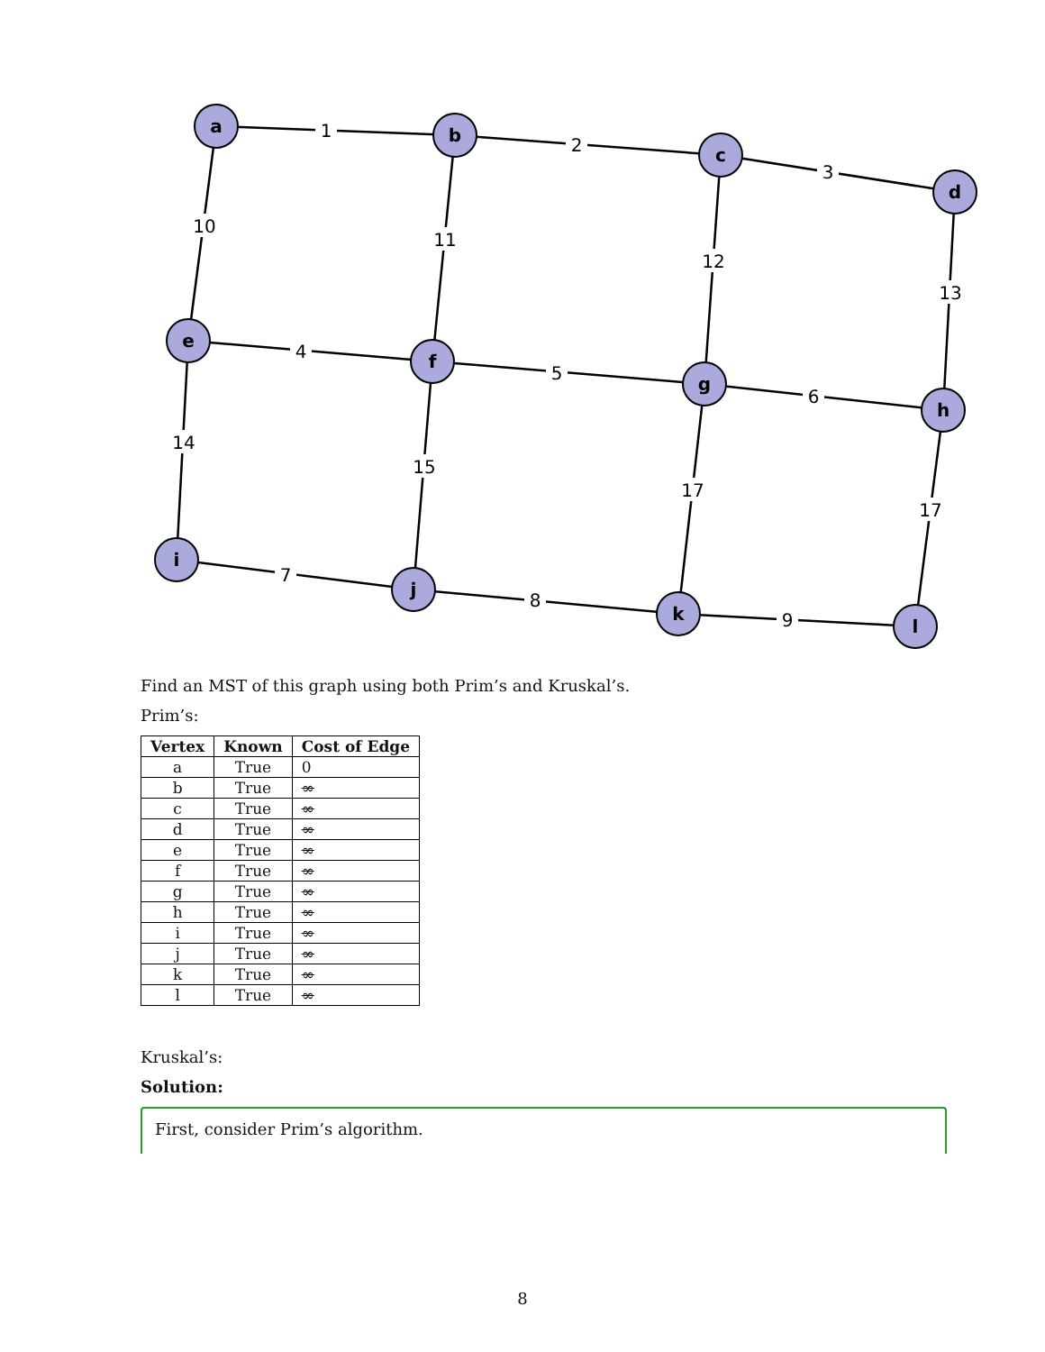1
2
3
10
11
12
13
4
5
6
14
15
17
17
7
8
9
a
b
c
d
e
f
g
h
i
j
k
l
Find an MST of this graph using both Prim’s and Kruskal’s.
Prim’s:
| Vertex | Known | Cost of Edge |
| --- | --- | --- |
| a | True | 0 |
| b | True | ∞ |
| c | True | ∞ |
| d | True | ∞ |
| e | True | ∞ |
| f | True | ∞ |
| g | True | ∞ |
| h | True | ∞ |
| i | True | ∞ |
| j | True | ∞ |
| k | True | ∞ |
| l | True | ∞ |
Kruskal’s:
Solution:
First, consider Prim’s algorithm.
8